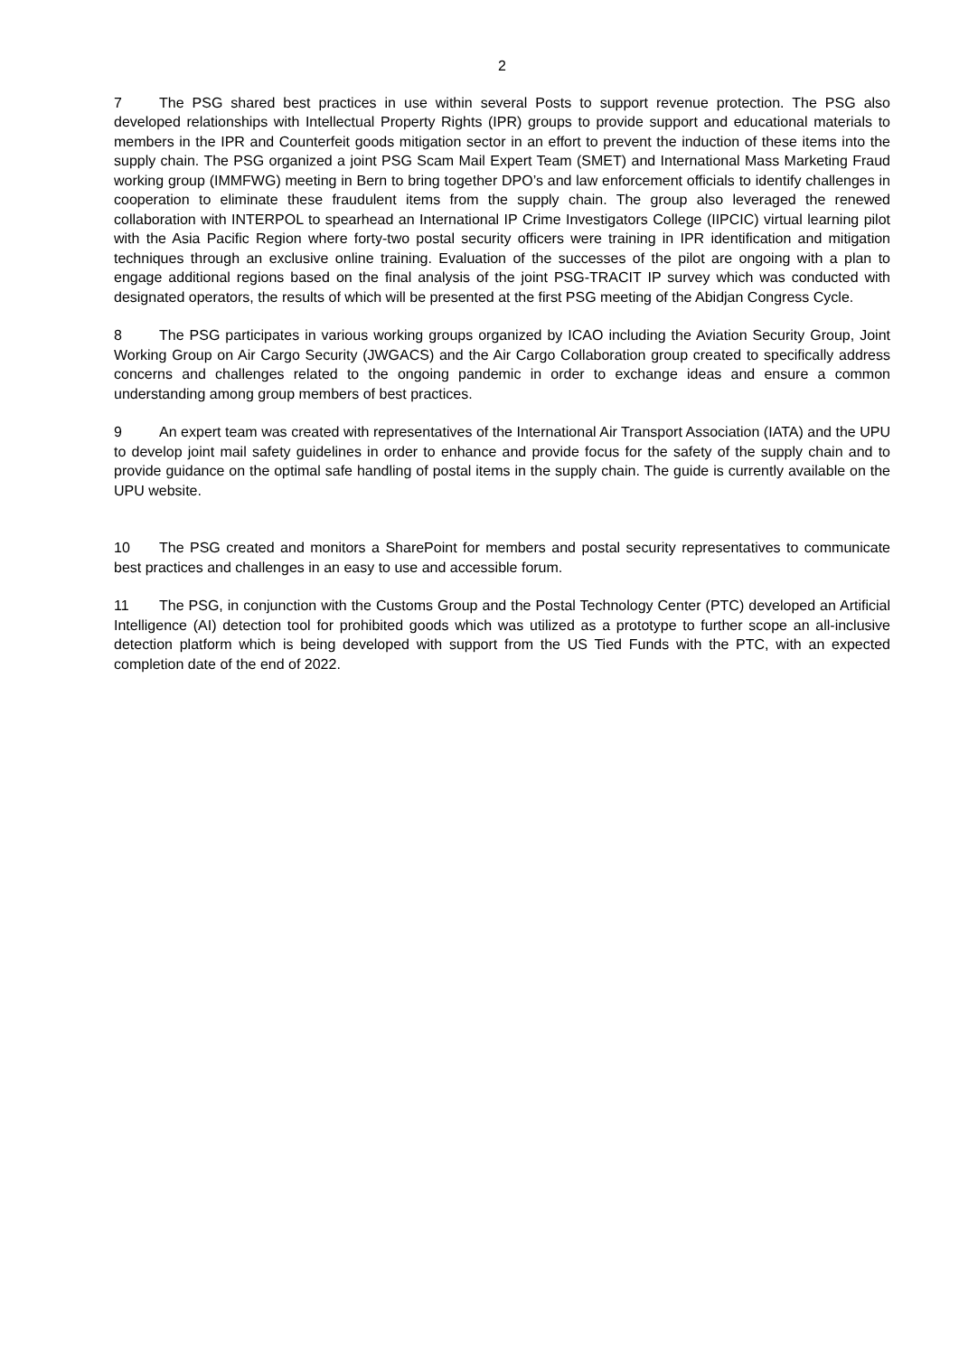2
7 The PSG shared best practices in use within several Posts to support revenue protection. The PSG also developed relationships with Intellectual Property Rights (IPR) groups to provide support and educational materials to members in the IPR and Counterfeit goods mitigation sector in an effort to prevent the induction of these items into the supply chain. The PSG organized a joint PSG Scam Mail Expert Team (SMET) and International Mass Marketing Fraud working group (IMMFWG) meeting in Bern to bring together DPO’s and law enforcement officials to identify challenges in cooperation to eliminate these fraudulent items from the supply chain. The group also leveraged the renewed collaboration with INTERPOL to spearhead an International IP Crime Investigators College (IIPCIC) virtual learning pilot with the Asia Pacific Region where forty-two postal security officers were training in IPR identification and mitigation techniques through an exclusive online training. Evaluation of the successes of the pilot are ongoing with a plan to engage additional regions based on the final analysis of the joint PSG-TRACIT IP survey which was conducted with designated operators, the results of which will be presented at the first PSG meeting of the Abidjan Congress Cycle.
8 The PSG participates in various working groups organized by ICAO including the Aviation Security Group, Joint Working Group on Air Cargo Security (JWGACS) and the Air Cargo Collaboration group created to specifically address concerns and challenges related to the ongoing pandemic in order to exchange ideas and ensure a common understanding among group members of best practices.
9 An expert team was created with representatives of the International Air Transport Association (IATA) and the UPU to develop joint mail safety guidelines in order to enhance and provide focus for the safety of the supply chain and to provide guidance on the optimal safe handling of postal items in the supply chain. The guide is currently available on the UPU website.
10 The PSG created and monitors a SharePoint for members and postal security representatives to communicate best practices and challenges in an easy to use and accessible forum.
11 The PSG, in conjunction with the Customs Group and the Postal Technology Center (PTC) developed an Artificial Intelligence (AI) detection tool for prohibited goods which was utilized as a prototype to further scope an all-inclusive detection platform which is being developed with support from the US Tied Funds with the PTC, with an expected completion date of the end of 2022.